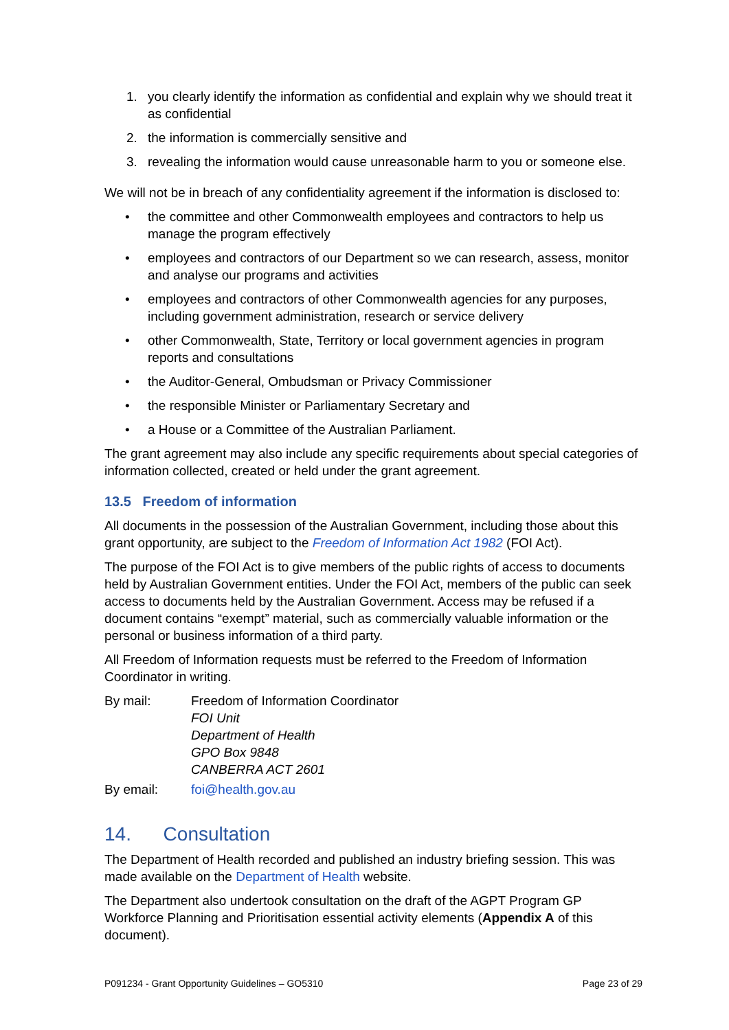1. you clearly identify the information as confidential and explain why we should treat it as confidential
2. the information is commercially sensitive and
3. revealing the information would cause unreasonable harm to you or someone else.
We will not be in breach of any confidentiality agreement if the information is disclosed to:
• the committee and other Commonwealth employees and contractors to help us manage the program effectively
• employees and contractors of our Department so we can research, assess, monitor and analyse our programs and activities
• employees and contractors of other Commonwealth agencies for any purposes, including government administration, research or service delivery
• other Commonwealth, State, Territory or local government agencies in program reports and consultations
• the Auditor-General, Ombudsman or Privacy Commissioner
• the responsible Minister or Parliamentary Secretary and
• a House or a Committee of the Australian Parliament.
The grant agreement may also include any specific requirements about special categories of information collected, created or held under the grant agreement.
13.5 Freedom of information
All documents in the possession of the Australian Government, including those about this grant opportunity, are subject to the Freedom of Information Act 1982 (FOI Act).
The purpose of the FOI Act is to give members of the public rights of access to documents held by Australian Government entities. Under the FOI Act, members of the public can seek access to documents held by the Australian Government. Access may be refused if a document contains “exempt” material, such as commercially valuable information or the personal or business information of a third party.
All Freedom of Information requests must be referred to the Freedom of Information Coordinator in writing.
By mail: Freedom of Information Coordinator
FOI Unit
Department of Health
GPO Box 9848
CANBERRA ACT 2601
By email: foi@health.gov.au
14. Consultation
The Department of Health recorded and published an industry briefing session. This was made available on the Department of Health website.
The Department also undertook consultation on the draft of the AGPT Program GP Workforce Planning and Prioritisation essential activity elements (Appendix A of this document).
P091234 - Grant Opportunity Guidelines – GO5310 Page 23 of 29